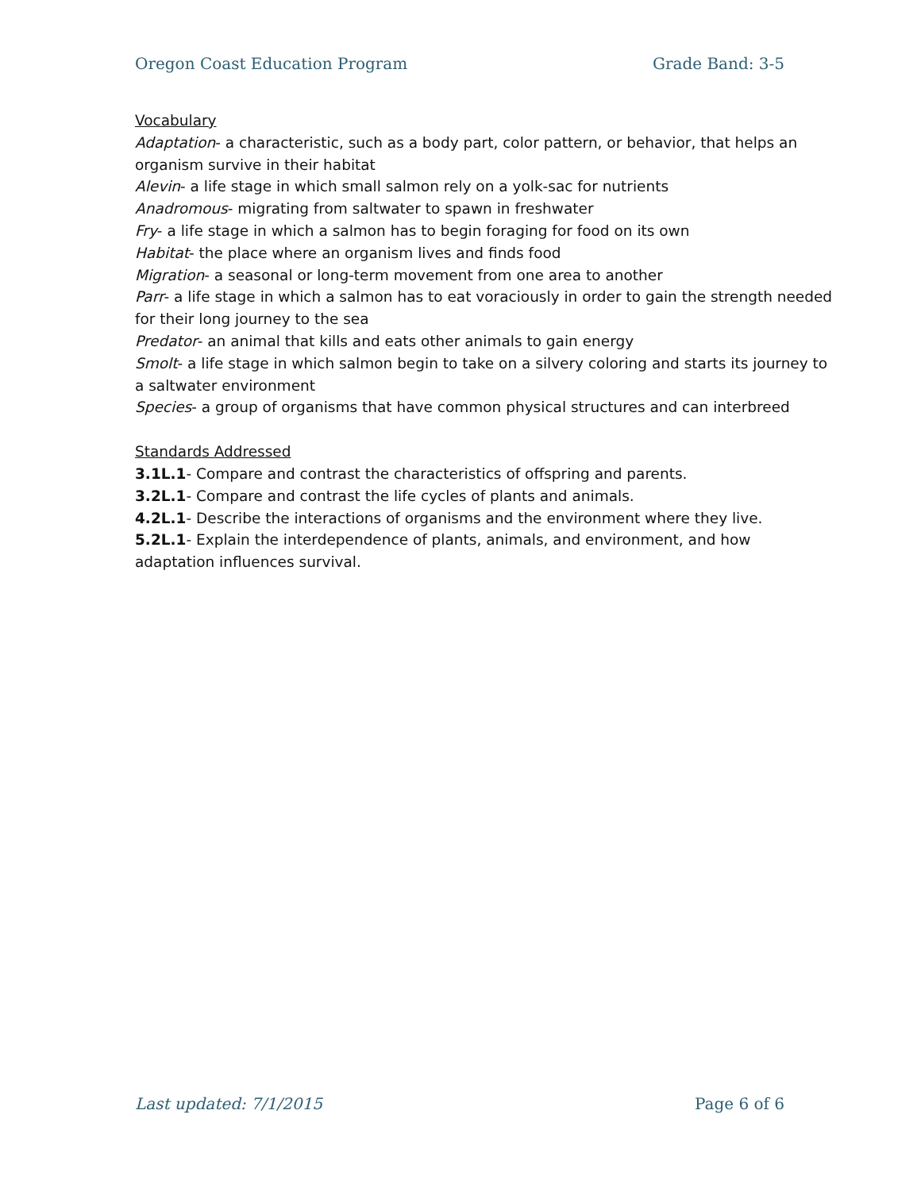Oregon Coast Education Program Grade Band: 3-5
Vocabulary
Adaptation- a characteristic, such as a body part, color pattern, or behavior, that helps an organism survive in their habitat
Alevin- a life stage in which small salmon rely on a yolk-sac for nutrients
Anadromous- migrating from saltwater to spawn in freshwater
Fry- a life stage in which a salmon has to begin foraging for food on its own
Habitat- the place where an organism lives and finds food
Migration- a seasonal or long-term movement from one area to another
Parr- a life stage in which a salmon has to eat voraciously in order to gain the strength needed for their long journey to the sea
Predator- an animal that kills and eats other animals to gain energy
Smolt- a life stage in which salmon begin to take on a silvery coloring and starts its journey to a saltwater environment
Species- a group of organisms that have common physical structures and can interbreed
Standards Addressed
3.1L.1- Compare and contrast the characteristics of offspring and parents.
3.2L.1- Compare and contrast the life cycles of plants and animals.
4.2L.1- Describe the interactions of organisms and the environment where they live.
5.2L.1- Explain the interdependence of plants, animals, and environment, and how adaptation influences survival.
Last updated: 7/1/2015 Page 6 of 6